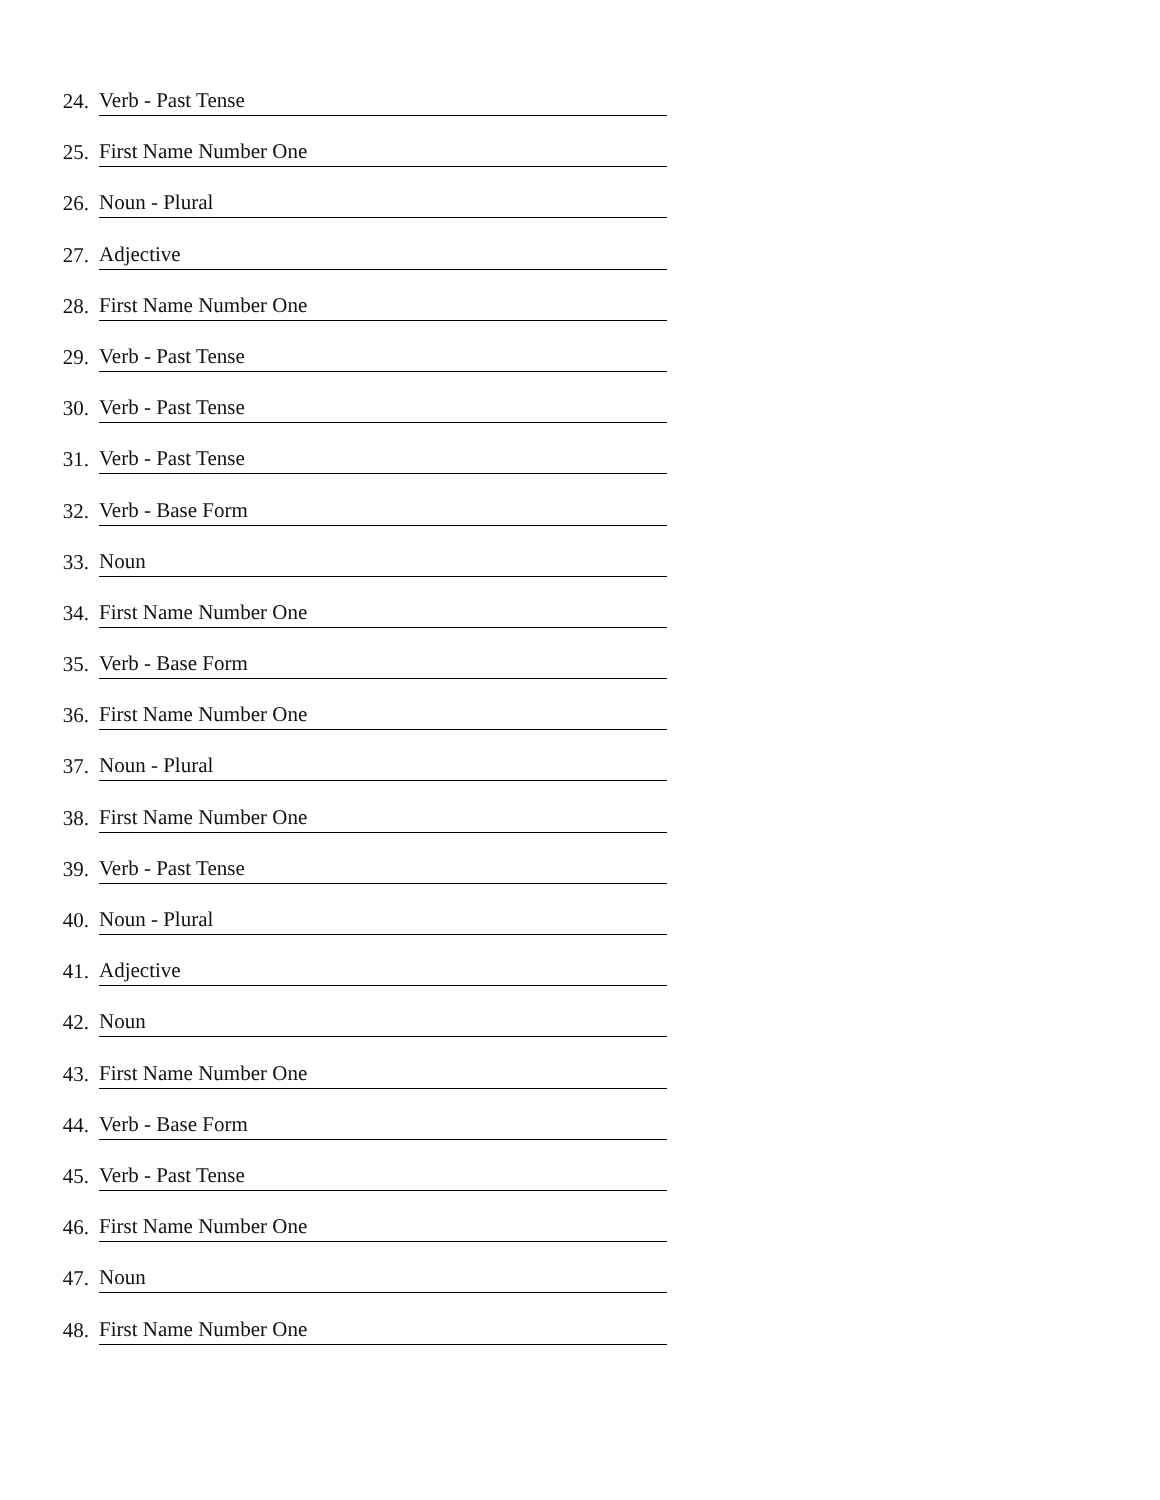24. Verb - Past Tense
25. First Name Number One
26. Noun - Plural
27. Adjective
28. First Name Number One
29. Verb - Past Tense
30. Verb - Past Tense
31. Verb - Past Tense
32. Verb - Base Form
33. Noun
34. First Name Number One
35. Verb - Base Form
36. First Name Number One
37. Noun - Plural
38. First Name Number One
39. Verb - Past Tense
40. Noun - Plural
41. Adjective
42. Noun
43. First Name Number One
44. Verb - Base Form
45. Verb - Past Tense
46. First Name Number One
47. Noun
48. First Name Number One